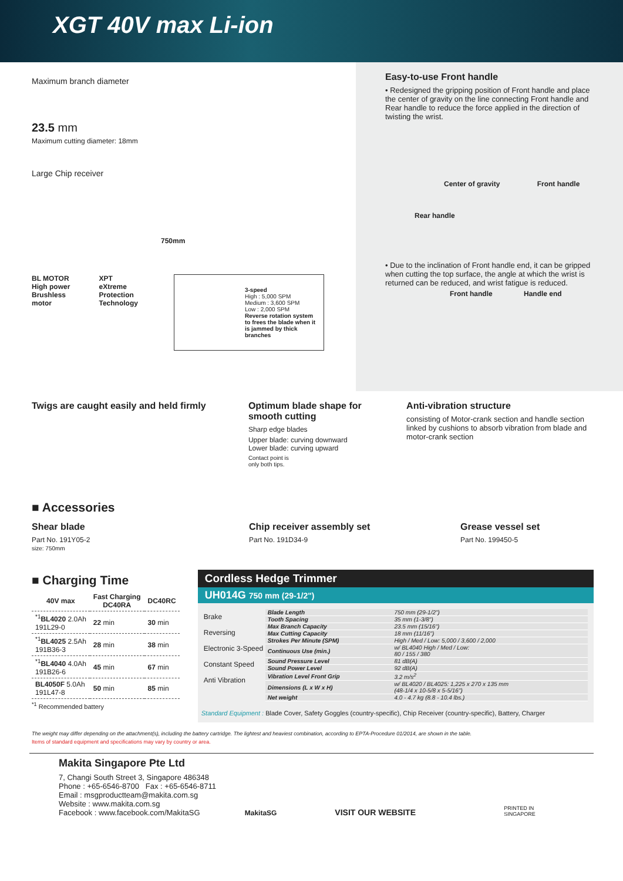XGT 40V max Li-ion
Maximum branch diameter
23.5 mm
Maximum cutting diameter: 18mm
Large Chip receiver
750mm
BL MOTOR
High power
Brushless motor
XPT
eXtreme Protection
Technology
3-speed
High : 5,000 SPM
Medium : 3,600 SPM
Low : 2,000 SPM
Reverse rotation system to frees the blade when it is jammed by thick branches
Easy-to-use Front handle
• Redesigned the gripping position of Front handle and place the center of gravity on the line connecting Front handle and Rear handle to reduce the force applied in the direction of twisting the wrist.
Center of gravity Front handle
Rear handle
• Due to the inclination of Front handle end, it can be gripped when cutting the top surface, the angle at which the wrist is returned can be reduced, and wrist fatigue is reduced.
Front handle Handle end
Twigs are caught easily and held firmly Optimum blade shape for smooth cutting
Sharp edge blades
Upper blade: curving downward
Lower blade: curving upward
Contact point is
only both tips.
Anti-vibration structure
consisting of Motor-crank section and handle section linked by cushions to absorb vibration from blade and motor-crank section
■ Accessories
Shear blade
Part No. 191Y05-2
size: 750mm
Chip receiver assembly set
Part No. 191D34-9
Grease vessel set
Part No. 199450-5
■ Charging Time
| 40V max | Fast Charging DC40RA | DC40RC |
| --- | --- | --- |
| <sup>*1</sup> BL4020 2.0Ah 191L29-0 | 22 min | 30 min |
| <sup>*1</sup> BL4025 2.5Ah 191B36-3 | 28 min | 38 min |
| <sup>*1</sup> BL4040 4.0Ah 191B26-6 | 45 min | 67 min |
| BL4050F 5.0Ah 191L47-8 | 50 min | 85 min |
<sup>*1</sup> Recommended battery
Cordless Hedge Trimmer
UH014G 750 mm (29-1/2")
Brake
Reversing
Electronic 3-Speed
Constant Speed
Anti Vibration
| Blade Length | 750 mm (29-1/2") |
| Tooth Spacing | 35 mm (1-3/8") |
| Max Branch Capacity | 23.5 mm (15/16") |
| Max Cutting Capacity | 18 mm (11/16") |
| Strokes Per Minute (SPM) | High / Med / Low: 5,000 / 3,600 / 2,000 |
| Continuous Use (min.) | w/ BL4040 High / Med / Low: 80 / 155 / 380 |
| Sound Pressure Level | 81 dB(A) |
| Sound Power Level | 92 dB(A) |
| Vibration Level Front Grip | 3.2 m/s<sup>2</sup> |
| Dimensions (L x W x H) | w/ BL4020 / BL4025: 1,225 x 270 x 135 mm (48-1/4 x 10-5/8 x 5-5/16") |
| Net weight | 4.0 - 4.7 kg (8.8 - 10.4 lbs.) |
Standard Equipment : Blade Cover, Safety Goggles (country-specific), Chip Receiver (country-specific), Battery, Charger
The weight may differ depending on the attachment(s), including the battery cartridge. The lightest and heaviest combination, according to EPTA-Procedure 01/2014, are shown in the table.
Items of standard equipment and specifications may vary by country or area.
Makita Singapore Pte Ltd
7, Changi South Street 3, Singapore 486348
Phone : +65-6546-8700 Fax : +65-6546-8711
Email : msgproductteam@makita.com.sg
Website : www.makita.com.sg
Facebook : www.facebook.com/MakitaSG
MakitaSG
VISIT OUR WEBSITE
PRINTED IN SINGAPORE